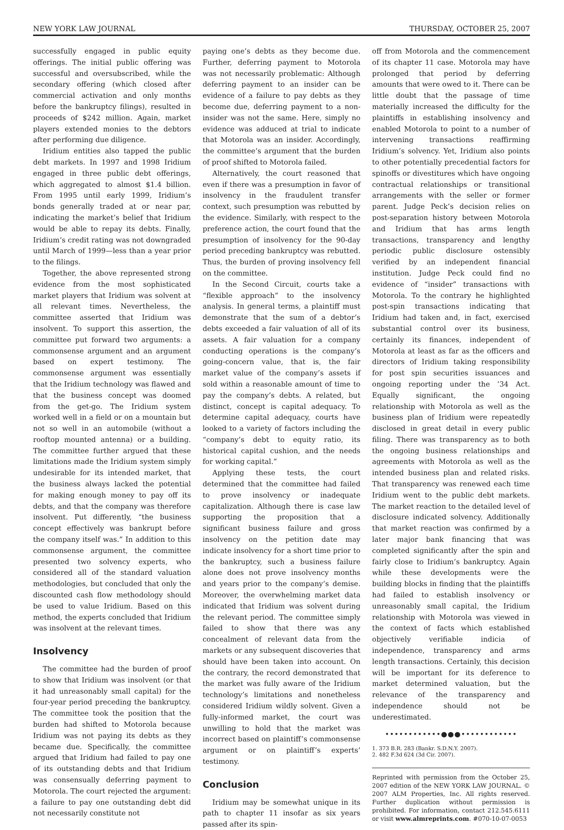NEW YORK LAW JOURNAL THURSDAY, OCTOBER 25, 2007
successfully engaged in public equity offerings. The initial public offering was successful and oversubscribed, while the secondary offering (which closed after commercial activation and only months before the bankruptcy filings), resulted in proceeds of $242 million. Again, market players extended monies to the debtors after performing due diligence.
Iridium entities also tapped the public debt markets. In 1997 and 1998 Iridium engaged in three public debt offerings, which aggregated to almost $1.4 billion. From 1995 until early 1999, Iridium’s bonds generally traded at or near par, indicating the market’s belief that Iridium would be able to repay its debts. Finally, Iridium’s credit rating was not downgraded until March of 1999—less than a year prior to the filings.
Together, the above represented strong evidence from the most sophisticated market players that Iridium was solvent at all relevant times. Nevertheless, the committee asserted that Iridium was insolvent. To support this assertion, the committee put forward two arguments: a commonsense argument and an argument based on expert testimony. The commonsense argument was essentially that the Iridium technology was flawed and that the business concept was doomed from the get-go. The Iridium system worked well in a field or on a mountain but not so well in an automobile (without a rooftop mounted antenna) or a building. The committee further argued that these limitations made the Iridium system simply undesirable for its intended market, that the business always lacked the potential for making enough money to pay off its debts, and that the company was therefore insolvent. Put differently, “the business concept effectively was bankrupt before the company itself was.” In addition to this commonsense argument, the committee presented two solvency experts, who considered all of the standard valuation methodologies, but concluded that only the discounted cash flow methodology should be used to value Iridium. Based on this method, the experts concluded that Iridium was insolvent at the relevant times.
Insolvency
The committee had the burden of proof to show that Iridium was insolvent (or that it had unreasonably small capital) for the four-year period preceding the bankruptcy. The committee took the position that the burden had shifted to Motorola because Iridium was not paying its debts as they became due. Specifically, the committee argued that Iridium had failed to pay one of its outstanding debts and that Iridium was consensually deferring payment to Motorola. The court rejected the argument: a failure to pay one outstanding debt did not necessarily constitute not
paying one’s debts as they become due. Further, deferring payment to Motorola was not necessarily problematic: Although deferring payment to an insider can be evidence of a failure to pay debts as they become due, deferring payment to a non-insider was not the same. Here, simply no evidence was adduced at trial to indicate that Motorola was an insider. Accordingly, the committee’s argument that the burden of proof shifted to Motorola failed.
Alternatively, the court reasoned that even if there was a presumption in favor of insolvency in the fraudulent transfer context, such presumption was rebutted by the evidence. Similarly, with respect to the preference action, the court found that the presumption of insolvency for the 90-day period preceding bankruptcy was rebutted. Thus, the burden of proving insolvency fell on the committee.
In the Second Circuit, courts take a “flexible approach” to the insolvency analysis. In general terms, a plaintiff must demonstrate that the sum of a debtor’s debts exceeded a fair valuation of all of its assets. A fair valuation for a company conducting operations is the company’s going-concern value, that is, the fair market value of the company’s assets if sold within a reasonable amount of time to pay the company’s debts. A related, but distinct, concept is capital adequacy. To determine capital adequacy, courts have looked to a variety of factors including the “company’s debt to equity ratio, its historical capital cushion, and the needs for working capital.”
Applying these tests, the court determined that the committee had failed to prove insolvency or inadequate capitalization. Although there is case law supporting the proposition that a significant business failure and gross insolvency on the petition date may indicate insolvency for a short time prior to the bankruptcy, such a business failure alone does not prove insolvency months and years prior to the company’s demise. Moreover, the overwhelming market data indicated that Iridium was solvent during the relevant period. The committee simply failed to show that there was any concealment of relevant data from the markets or any subsequent discoveries that should have been taken into account. On the contrary, the record demonstrated that the market was fully aware of the Iridium technology’s limitations and nonetheless considered Iridium wildly solvent. Given a fully-informed market, the court was unwilling to hold that the market was incorrect based on plaintiff’s commonsense argument or on plaintiff’s experts’ testimony.
Conclusion
Iridium may be somewhat unique in its path to chapter 11 insofar as six years passed after its spin-
off from Motorola and the commencement of its chapter 11 case. Motorola may have prolonged that period by deferring amounts that were owed to it. There can be little doubt that the passage of time materially increased the difficulty for the plaintiffs in establishing insolvency and enabled Motorola to point to a number of intervening transactions reaffirming Iridium’s solvency. Yet, Iridium also points to other potentially precedential factors for spinoffs or divestitures which have ongoing contractual relationships or transitional arrangements with the seller or former parent. Judge Peck’s decision relies on post-separation history between Motorola and Iridium that has arms length transactions, transparency and lengthy periodic public disclosure ostensibly verified by an independent financial institution. Judge Peck could find no evidence of “insider” transactions with Motorola. To the contrary he highlighted post-spin transactions indicating that Iridium had taken and, in fact, exercised substantial control over its business, certainly its finances, independent of Motorola at least as far as the officers and directors of Iridium taking responsibility for post spin securities issuances and ongoing reporting under the ’34 Act. Equally significant, the ongoing relationship with Motorola as well as the business plan of Iridium were repeatedly disclosed in great detail in every public filing. There was transparency as to both the ongoing business relationships and agreements with Motorola as well as the intended business plan and related risks. That transparency was renewed each time Iridium went to the public debt markets. The market reaction to the detailed level of disclosure indicated solvency. Additionally that market reaction was confirmed by a later major bank financing that was completed significantly after the spin and fairly close to Iridium’s bankruptcy. Again while these developments were the building blocks in finding that the plaintiffs had failed to establish insolvency or unreasonably small capital, the Iridium relationship with Motorola was viewed in the context of facts which established objectively verifiable indicia of independence, transparency and arms length transactions. Certainly, this decision will be important for its deference to market determined valuation, but the relevance of the transparency and independence should not be underestimated.
••••••••••••●●●••••••••••••
1. 373 B.R. 283 (Bankr. S.D.N.Y. 2007).
2. 482 F.3d 624 (3d Cir. 2007).
Reprinted with permission from the October 25, 2007 edition of the NEW YORK LAW JOURNAL. © 2007 ALM Properties, Inc. All rights reserved. Further duplication without permission is prohibited. For information, contact 212.545.6111 or visit www.almreprints.com. #070-10-07-0053